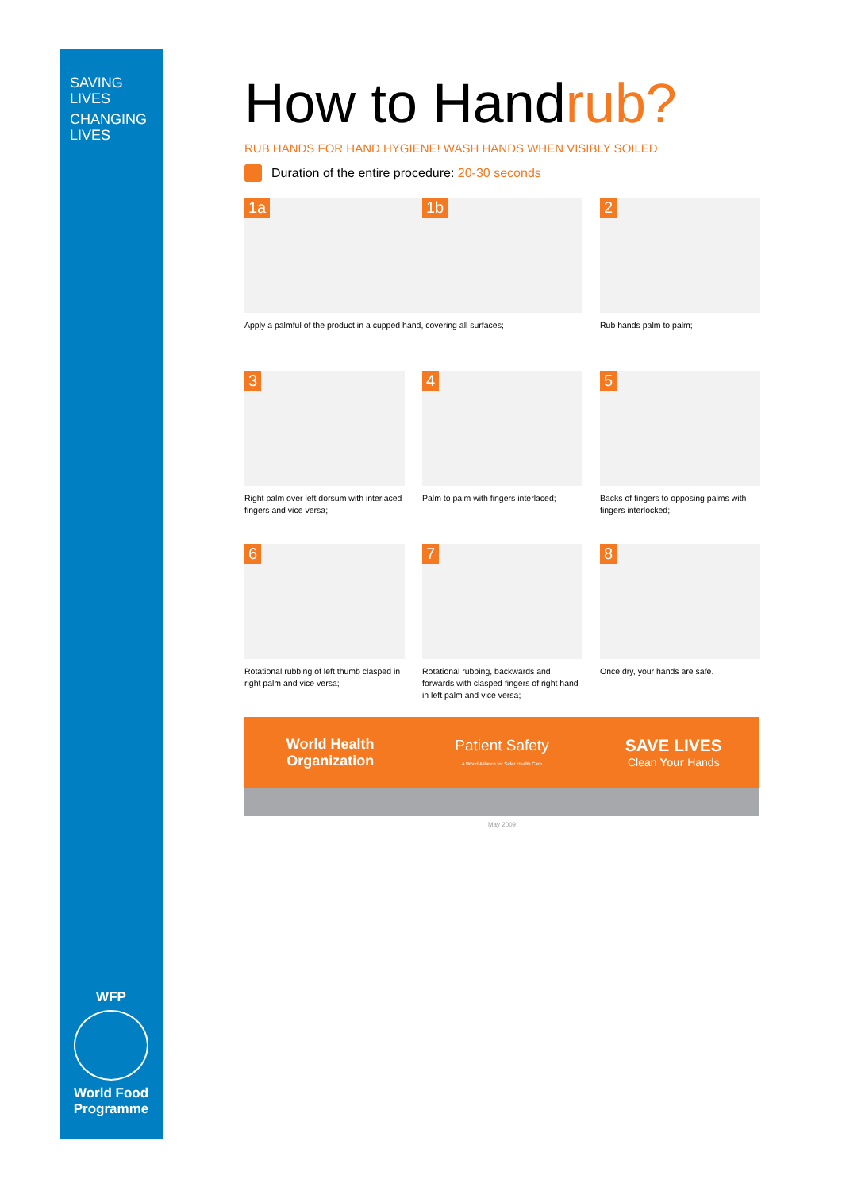SAVING
LIVES
CHANGING
LIVES
WFP
World Food
Programme
How to Handrub?
RUB HANDS FOR HAND HYGIENE! WASH HANDS WHEN VISIBLY SOILED
Duration of the entire procedure: 20-30 seconds
1a 1b
Apply a palmful of the product in a cupped hand, covering all surfaces;
2
Rub hands palm to palm;
3
Right palm over left dorsum with interlaced fingers and vice versa;
4
Palm to palm with fingers interlaced;
5
Backs of fingers to opposing palms with fingers interlocked;
6
Rotational rubbing of left thumb clasped in right palm and vice versa;
7
Rotational rubbing, backwards and forwards with clasped fingers of right hand in left palm and vice versa;
8
Once dry, your hands are safe.
World Health
Organization
Patient Safety
A World Alliance for Safer Health Care
SAVE LIVES
Clean Your Hands
May 2009